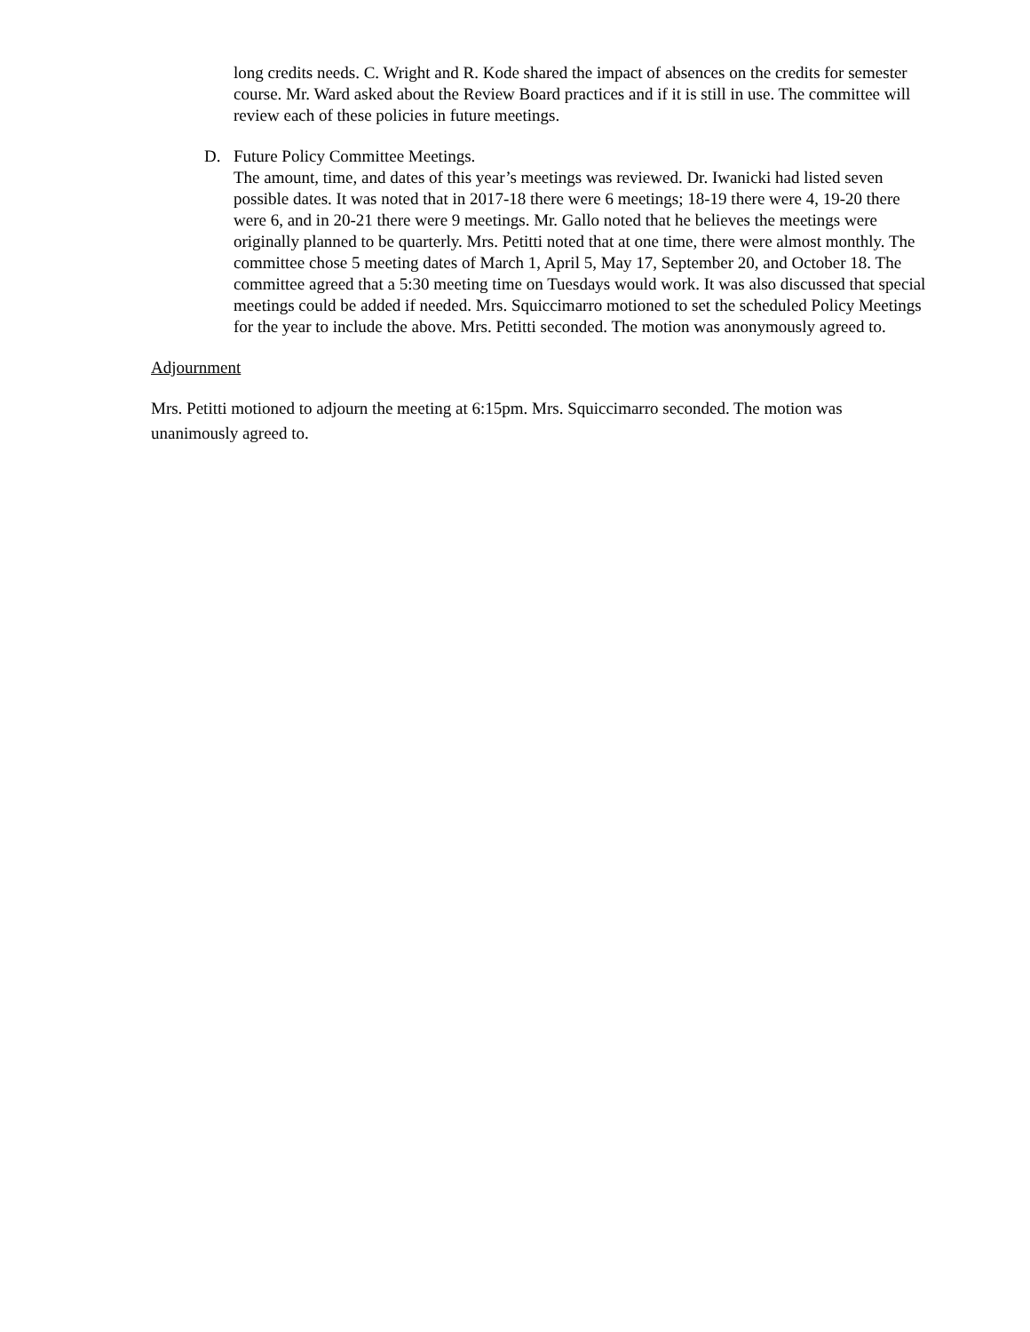long credits needs. C. Wright and R. Kode shared the impact of absences on the credits for semester course. Mr. Ward asked about the Review Board practices and if it is still in use. The committee will review each of these policies in future meetings.
D. Future Policy Committee Meetings.
The amount, time, and dates of this year’s meetings was reviewed. Dr. Iwanicki had listed seven possible dates. It was noted that in 2017-18 there were 6 meetings; 18-19 there were 4, 19-20 there were 6, and in 20-21 there were 9 meetings. Mr. Gallo noted that he believes the meetings were originally planned to be quarterly. Mrs. Petitti noted that at one time, there were almost monthly. The committee chose 5 meeting dates of March 1, April 5, May 17, September 20, and October 18. The committee agreed that a 5:30 meeting time on Tuesdays would work. It was also discussed that special meetings could be added if needed. Mrs. Squiccimarro motioned to set the scheduled Policy Meetings for the year to include the above. Mrs. Petitti seconded. The motion was anonymously agreed to.
Adjournment
Mrs. Petitti motioned to adjourn the meeting at 6:15pm. Mrs. Squiccimarro seconded. The motion was unanimously agreed to.